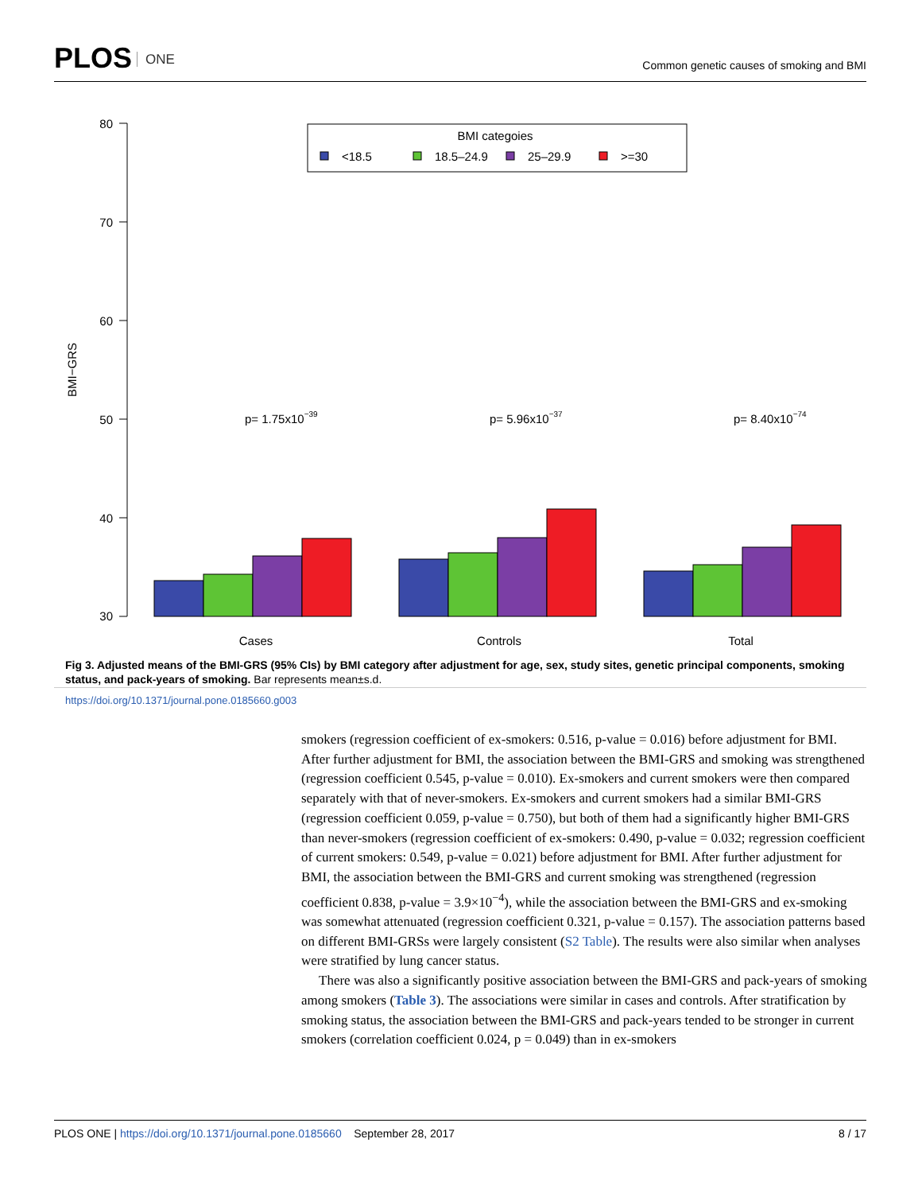PLOS ONE
Common genetic causes of smoking and BMI
80
70
60
50
40
30
BMI−GRS
BMI categoies
<18.5
18.5–24.9
25–29.9
>=30
p= 1.75x10−39
p= 5.96x10−37
p= 8.40x10−74
Cases
Controls
Total
Fig 3. Adjusted means of the BMI-GRS (95% CIs) by BMI category after adjustment for age, sex, study sites, genetic principal components, smoking status, and pack-years of smoking. Bar represents mean±s.d.
https://doi.org/10.1371/journal.pone.0185660.g003
smokers (regression coefficient of ex-smokers: 0.516, p-value = 0.016) before adjustment for BMI. After further adjustment for BMI, the association between the BMI-GRS and smoking was strengthened (regression coefficient 0.545, p-value = 0.010). Ex-smokers and current smokers were then compared separately with that of never-smokers. Ex-smokers and current smokers had a similar BMI-GRS (regression coefficient 0.059, p-value = 0.750), but both of them had a significantly higher BMI-GRS than never-smokers (regression coefficient of ex-smokers: 0.490, p-value = 0.032; regression coefficient of current smokers: 0.549, p-value = 0.021) before adjustment for BMI. After further adjustment for BMI, the association between the BMI-GRS and current smoking was strengthened (regression coefficient 0.838, p-value = 3.9×10<sup>−4</sup>), while the association between the BMI-GRS and ex-smoking was somewhat attenuated (regression coefficient 0.321, p-value = 0.157). The association patterns based on different BMI-GRSs were largely consistent (S2 Table). The results were also similar when analyses were stratified by lung cancer status.
There was also a significantly positive association between the BMI-GRS and pack-years of smoking among smokers (Table 3). The associations were similar in cases and controls. After stratification by smoking status, the association between the BMI-GRS and pack-years tended to be stronger in current smokers (correlation coefficient 0.024, p = 0.049) than in ex-smokers
PLOS ONE | https://doi.org/10.1371/journal.pone.0185660 September 28, 2017 8 / 17